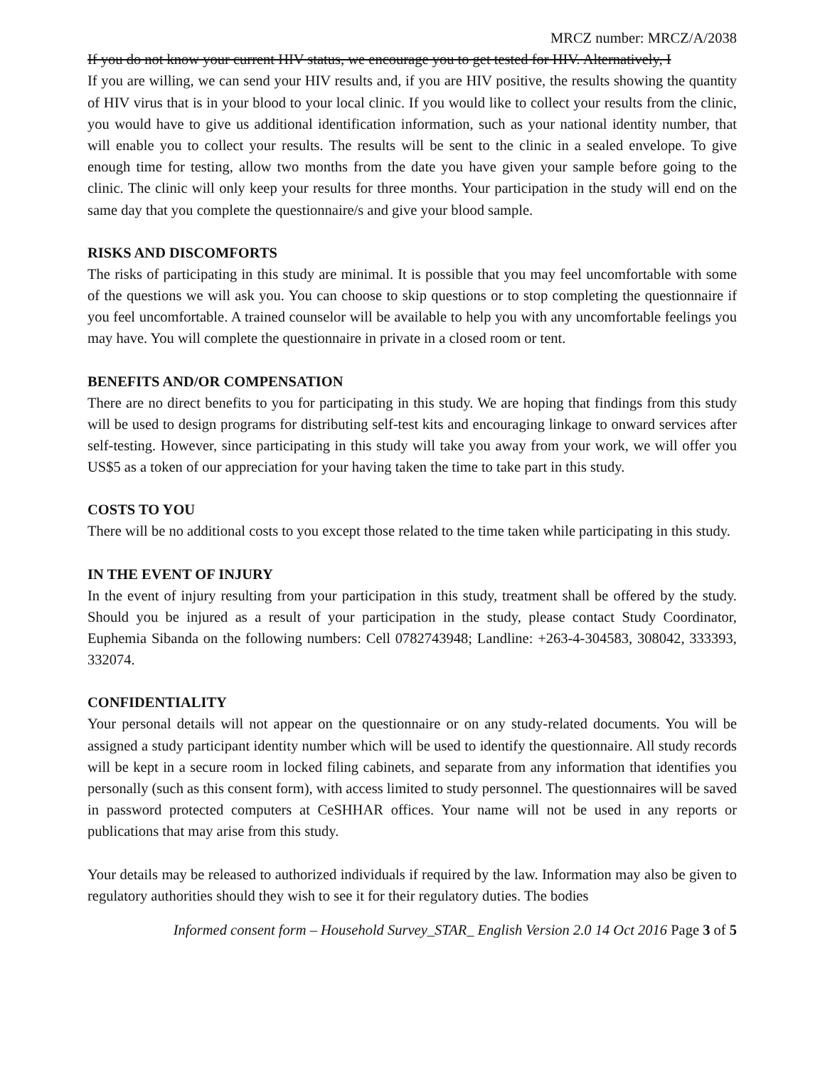MRCZ number: MRCZ/A/2038
If you do not know your current HIV status, we encourage you to get tested for HIV. Alternatively, I
If you are willing, we can send your HIV results and, if you are HIV positive, the results showing the quantity of HIV virus that is in your blood to your local clinic. If you would like to collect your results from the clinic, you would have to give us additional identification information, such as your national identity number, that will enable you to collect your results. The results will be sent to the clinic in a sealed envelope. To give enough time for testing, allow two months from the date you have given your sample before going to the clinic. The clinic will only keep your results for three months. Your participation in the study will end on the same day that you complete the questionnaire/s and give your blood sample.
RISKS AND DISCOMFORTS
The risks of participating in this study are minimal. It is possible that you may feel uncomfortable with some of the questions we will ask you. You can choose to skip questions or to stop completing the questionnaire if you feel uncomfortable. A trained counselor will be available to help you with any uncomfortable feelings you may have. You will complete the questionnaire in private in a closed room or tent.
BENEFITS AND/OR COMPENSATION
There are no direct benefits to you for participating in this study. We are hoping that findings from this study will be used to design programs for distributing self-test kits and encouraging linkage to onward services after self-testing. However, since participating in this study will take you away from your work, we will offer you US$5 as a token of our appreciation for your having taken the time to take part in this study.
COSTS TO YOU
There will be no additional costs to you except those related to the time taken while participating in this study.
IN THE EVENT OF INJURY
In the event of injury resulting from your participation in this study, treatment shall be offered by the study. Should you be injured as a result of your participation in the study, please contact Study Coordinator, Euphemia Sibanda on the following numbers: Cell 0782743948; Landline: +263-4-304583, 308042, 333393, 332074.
CONFIDENTIALITY
Your personal details will not appear on the questionnaire or on any study-related documents. You will be assigned a study participant identity number which will be used to identify the questionnaire. All study records will be kept in a secure room in locked filing cabinets, and separate from any information that identifies you personally (such as this consent form), with access limited to study personnel. The questionnaires will be saved in password protected computers at CeSHHAR offices. Your name will not be used in any reports or publications that may arise from this study.
Your details may be released to authorized individuals if required by the law. Information may also be given to regulatory authorities should they wish to see it for their regulatory duties. The bodies
Informed consent form – Household Survey_STAR_ English Version 2.0 14 Oct 2016 Page 3 of 5